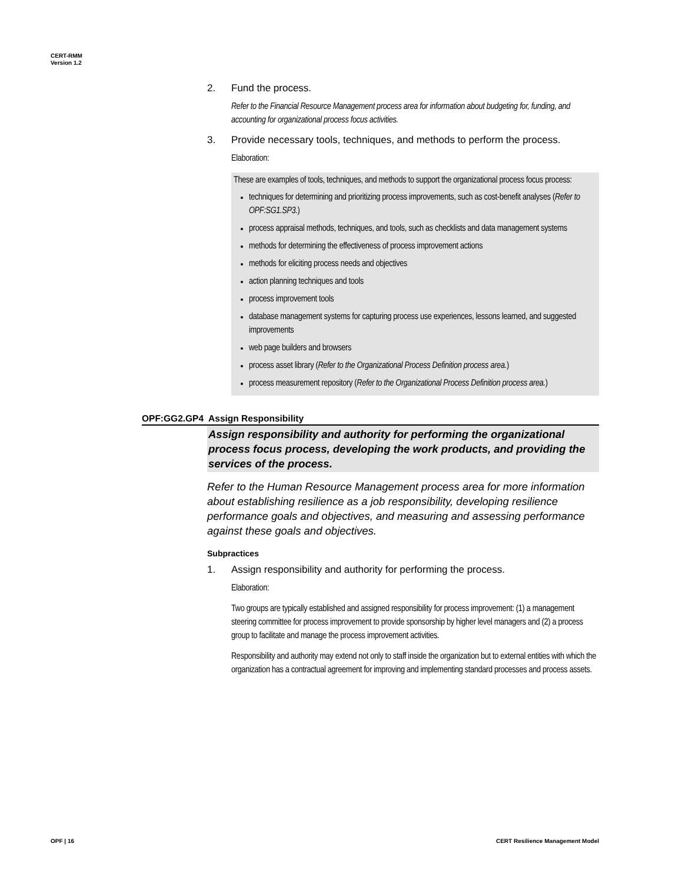CERT-RMM
Version 1.2
2. Fund the process.
Refer to the Financial Resource Management process area for information about budgeting for, funding, and accounting for organizational process focus activities.
3. Provide necessary tools, techniques, and methods to perform the process.
Elaboration:
These are examples of tools, techniques, and methods to support the organizational process focus process:
techniques for determining and prioritizing process improvements, such as cost-benefit analyses (Refer to OPF:SG1.SP3.)
process appraisal methods, techniques, and tools, such as checklists and data management systems
methods for determining the effectiveness of process improvement actions
methods for eliciting process needs and objectives
action planning techniques and tools
process improvement tools
database management systems for capturing process use experiences, lessons learned, and suggested improvements
web page builders and browsers
process asset library (Refer to the Organizational Process Definition process area.)
process measurement repository (Refer to the Organizational Process Definition process area.)
OPF:GG2.GP4 Assign Responsibility
Assign responsibility and authority for performing the organizational process focus process, developing the work products, and providing the services of the process.
Refer to the Human Resource Management process area for more information about establishing resilience as a job responsibility, developing resilience performance goals and objectives, and measuring and assessing performance against these goals and objectives.
Subpractices
1. Assign responsibility and authority for performing the process.
Elaboration:
Two groups are typically established and assigned responsibility for process improvement: (1) a management steering committee for process improvement to provide sponsorship by higher level managers and (2) a process group to facilitate and manage the process improvement activities.
Responsibility and authority may extend not only to staff inside the organization but to external entities with which the organization has a contractual agreement for improving and implementing standard processes and process assets.
OPF | 16
CERT Resilience Management Model